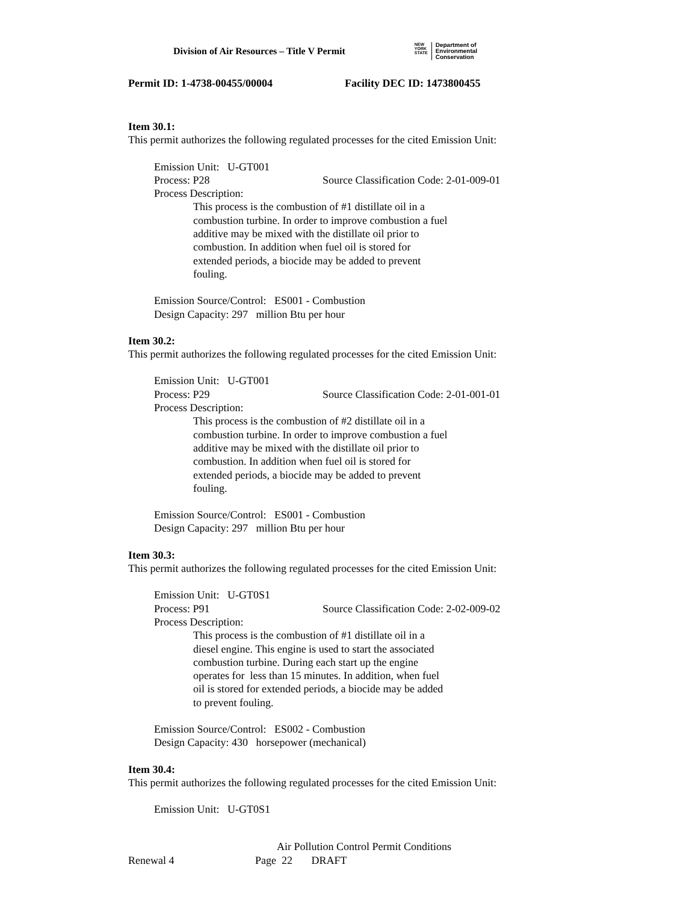Division of Air Resources – Title V Permit
NEW
YORK
STATE
Department of
Environmental
Conservation
Permit ID: 1-4738-00455/00004 Facility DEC ID: 1473800455
Item 30.1:
This permit authorizes the following regulated processes for the cited Emission Unit:
Emission Unit: U-GT001
Process: P28 Source Classification Code: 2-01-009-01
Process Description:
This process is the combustion of #1 distillate oil in a
combustion turbine. In order to improve combustion a fuel
additive may be mixed with the distillate oil prior to
combustion. In addition when fuel oil is stored for
extended periods, a biocide may be added to prevent
fouling.
Emission Source/Control: ES001 - Combustion
Design Capacity: 297 million Btu per hour
Item 30.2:
This permit authorizes the following regulated processes for the cited Emission Unit:
Emission Unit: U-GT001
Process: P29 Source Classification Code: 2-01-001-01
Process Description:
This process is the combustion of #2 distillate oil in a
combustion turbine. In order to improve combustion a fuel
additive may be mixed with the distillate oil prior to
combustion. In addition when fuel oil is stored for
extended periods, a biocide may be added to prevent
fouling.
Emission Source/Control: ES001 - Combustion
Design Capacity: 297 million Btu per hour
Item 30.3:
This permit authorizes the following regulated processes for the cited Emission Unit:
Emission Unit: U-GT0S1
Process: P91 Source Classification Code: 2-02-009-02
Process Description:
This process is the combustion of #1 distillate oil in a
diesel engine. This engine is used to start the associated
combustion turbine. During each start up the engine
operates for less than 15 minutes. In addition, when fuel
oil is stored for extended periods, a biocide may be added
to prevent fouling.
Emission Source/Control: ES002 - Combustion
Design Capacity: 430 horsepower (mechanical)
Item 30.4:
This permit authorizes the following regulated processes for the cited Emission Unit:
Emission Unit: U-GT0S1
Air Pollution Control Permit Conditions
Renewal 4 Page 22 DRAFT